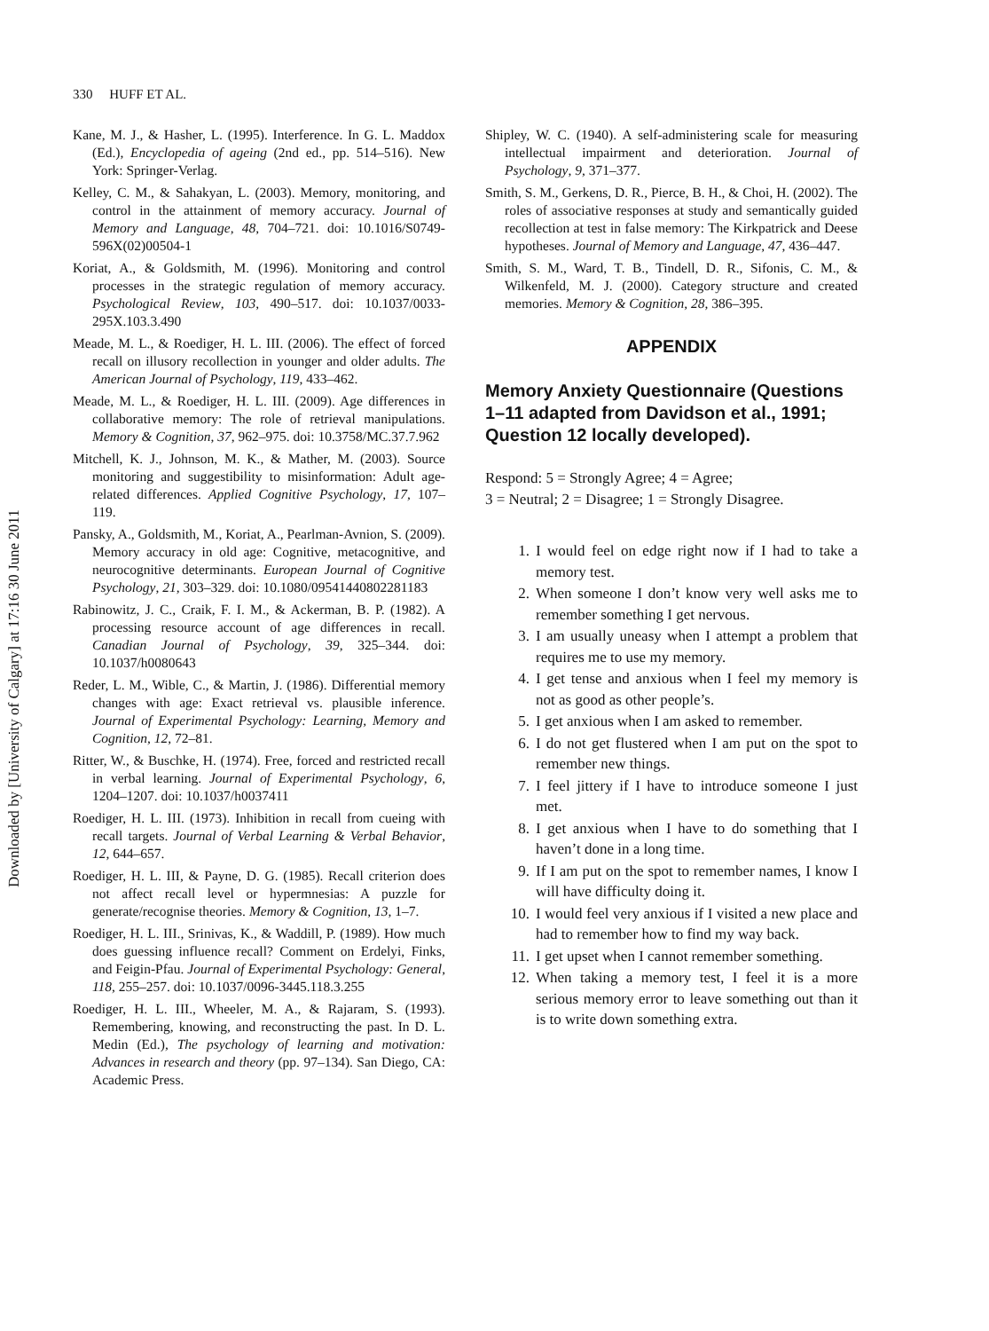Downloaded by [University of Calgary] at 17:16 30 June 2011
330 HUFF ET AL.
Kane, M. J., & Hasher, L. (1995). Interference. In G. L. Maddox (Ed.), Encyclopedia of ageing (2nd ed., pp. 514–516). New York: Springer-Verlag.
Kelley, C. M., & Sahakyan, L. (2003). Memory, monitoring, and control in the attainment of memory accuracy. Journal of Memory and Language, 48, 704–721. doi: 10.1016/S0749-596X(02)00504-1
Koriat, A., & Goldsmith, M. (1996). Monitoring and control processes in the strategic regulation of memory accuracy. Psychological Review, 103, 490–517. doi: 10.1037/0033-295X.103.3.490
Meade, M. L., & Roediger, H. L. III. (2006). The effect of forced recall on illusory recollection in younger and older adults. The American Journal of Psychology, 119, 433–462.
Meade, M. L., & Roediger, H. L. III. (2009). Age differences in collaborative memory: The role of retrieval manipulations. Memory & Cognition, 37, 962–975. doi: 10.3758/MC.37.7.962
Mitchell, K. J., Johnson, M. K., & Mather, M. (2003). Source monitoring and suggestibility to misinformation: Adult age-related differences. Applied Cognitive Psychology, 17, 107–119.
Pansky, A., Goldsmith, M., Koriat, A., Pearlman-Avnion, S. (2009). Memory accuracy in old age: Cognitive, metacognitive, and neurocognitive determinants. European Journal of Cognitive Psychology, 21, 303–329. doi: 10.1080/09541440802281183
Rabinowitz, J. C., Craik, F. I. M., & Ackerman, B. P. (1982). A processing resource account of age differences in recall. Canadian Journal of Psychology, 39, 325–344. doi: 10.1037/h0080643
Reder, L. M., Wible, C., & Martin, J. (1986). Differential memory changes with age: Exact retrieval vs. plausible inference. Journal of Experimental Psychology: Learning, Memory and Cognition, 12, 72–81.
Ritter, W., & Buschke, H. (1974). Free, forced and restricted recall in verbal learning. Journal of Experimental Psychology, 6, 1204–1207. doi: 10.1037/h0037411
Roediger, H. L. III. (1973). Inhibition in recall from cueing with recall targets. Journal of Verbal Learning & Verbal Behavior, 12, 644–657.
Roediger, H. L. III, & Payne, D. G. (1985). Recall criterion does not affect recall level or hypermnesias: A puzzle for generate/recognise theories. Memory & Cognition, 13, 1–7.
Roediger, H. L. III., Srinivas, K., & Waddill, P. (1989). How much does guessing influence recall? Comment on Erdelyi, Finks, and Feigin-Pfau. Journal of Experimental Psychology: General, 118, 255–257. doi: 10.1037/0096-3445.118.3.255
Roediger, H. L. III., Wheeler, M. A., & Rajaram, S. (1993). Remembering, knowing, and reconstructing the past. In D. L. Medin (Ed.), The psychology of learning and motivation: Advances in research and theory (pp. 97–134). San Diego, CA: Academic Press.
Shipley, W. C. (1940). A self-administering scale for measuring intellectual impairment and deterioration. Journal of Psychology, 9, 371–377.
Smith, S. M., Gerkens, D. R., Pierce, B. H., & Choi, H. (2002). The roles of associative responses at study and semantically guided recollection at test in false memory: The Kirkpatrick and Deese hypotheses. Journal of Memory and Language, 47, 436–447.
Smith, S. M., Ward, T. B., Tindell, D. R., Sifonis, C. M., & Wilkenfeld, M. J. (2000). Category structure and created memories. Memory & Cognition, 28, 386–395.
APPENDIX
Memory Anxiety Questionnaire (Questions 1–11 adapted from Davidson et al., 1991; Question 12 locally developed).
Respond: 5 = Strongly Agree; 4 = Agree;
3 = Neutral; 2 = Disagree; 1 = Strongly Disagree.
1. I would feel on edge right now if I had to take a memory test.
2. When someone I don’t know very well asks me to remember something I get nervous.
3. I am usually uneasy when I attempt a problem that requires me to use my memory.
4. I get tense and anxious when I feel my memory is not as good as other people’s.
5. I get anxious when I am asked to remember.
6. I do not get flustered when I am put on the spot to remember new things.
7. I feel jittery if I have to introduce someone I just met.
8. I get anxious when I have to do something that I haven’t done in a long time.
9. If I am put on the spot to remember names, I know I will have difficulty doing it.
10. I would feel very anxious if I visited a new place and had to remember how to find my way back.
11. I get upset when I cannot remember something.
12. When taking a memory test, I feel it is a more serious memory error to leave something out than it is to write down something extra.